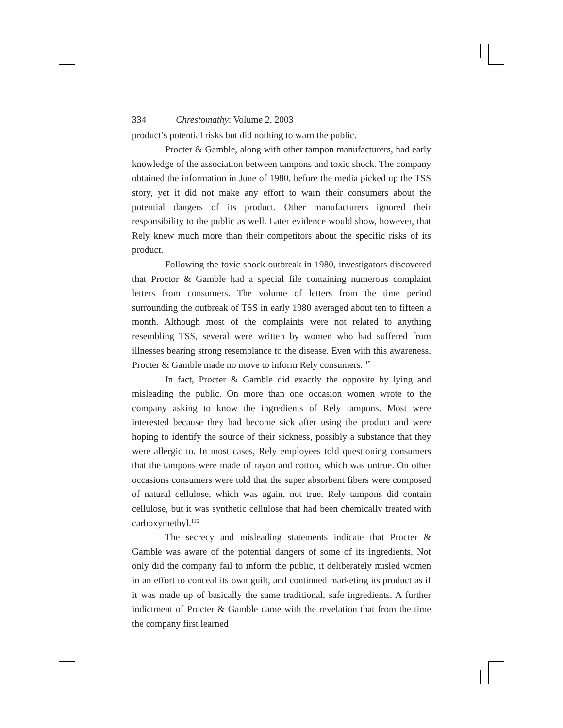334 Chrestomathy: Volume 2, 2003
product’s potential risks but did nothing to warn the public.
Procter & Gamble, along with other tampon manufacturers, had early knowledge of the association between tampons and toxic shock. The company obtained the information in June of 1980, before the media picked up the TSS story, yet it did not make any effort to warn their consumers about the potential dangers of its product. Other manufacturers ignored their responsibility to the public as well. Later evidence would show, however, that Rely knew much more than their competitors about the specific risks of its product.
Following the toxic shock outbreak in 1980, investigators discovered that Proctor & Gamble had a special file containing numerous complaint letters from consumers. The volume of letters from the time period surrounding the outbreak of TSS in early 1980 averaged about ten to fifteen a month. Although most of the complaints were not related to anything resembling TSS, several were written by women who had suffered from illnesses bearing strong resemblance to the disease. Even with this awareness, Procter & Gamble made no move to inform Rely consumers.<sup>115</sup>
In fact, Procter & Gamble did exactly the opposite by lying and misleading the public. On more than one occasion women wrote to the company asking to know the ingredients of Rely tampons. Most were interested because they had become sick after using the product and were hoping to identify the source of their sickness, possibly a substance that they were allergic to. In most cases, Rely employees told questioning consumers that the tampons were made of rayon and cotton, which was untrue. On other occasions consumers were told that the super absorbent fibers were composed of natural cellulose, which was again, not true. Rely tampons did contain cellulose, but it was synthetic cellulose that had been chemically treated with carboxymethyl.<sup>116</sup>
The secrecy and misleading statements indicate that Procter & Gamble was aware of the potential dangers of some of its ingredients. Not only did the company fail to inform the public, it deliberately misled women in an effort to conceal its own guilt, and continued marketing its product as if it was made up of basically the same traditional, safe ingredients. A further indictment of Procter & Gamble came with the revelation that from the time the company first learned